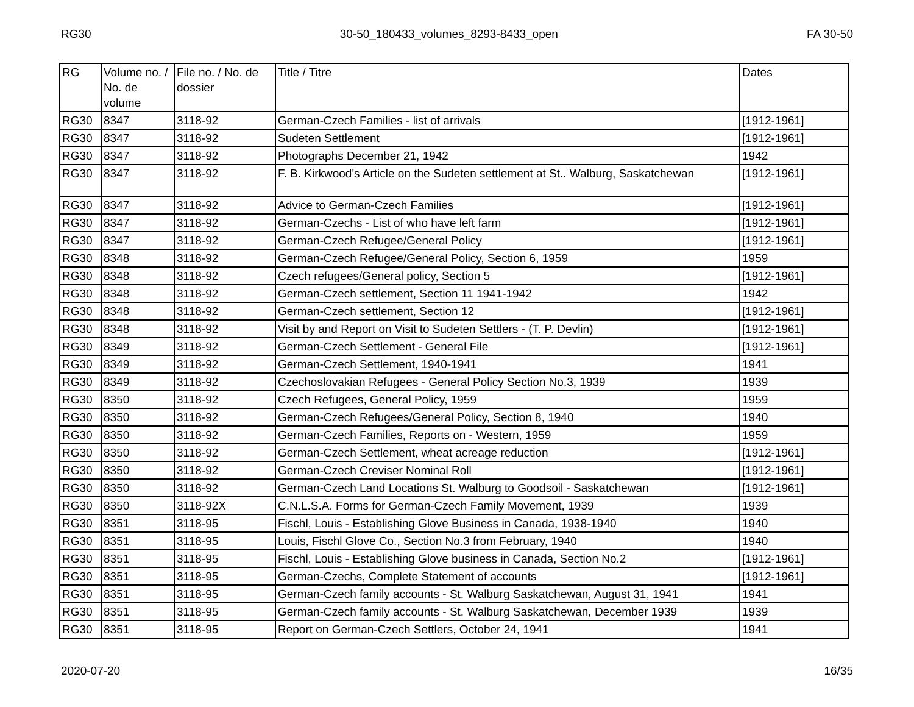RG30 30-50_180433_volumes_8293-8433_open FA 30-50
| RG | Volume no. / No. de volume | File no. / No. de dossier | Title / Titre | Dates |
| --- | --- | --- | --- | --- |
| RG30 | 8347 | 3118-92 | German-Czech Families - list of arrivals | [1912-1961] |
| RG30 | 8347 | 3118-92 | Sudeten Settlement | [1912-1961] |
| RG30 | 8347 | 3118-92 | Photographs December 21, 1942 | 1942 |
| RG30 | 8347 | 3118-92 | F. B. Kirkwood's Article on the Sudeten settlement at St.. Walburg, Saskatchewan | [1912-1961] |
| RG30 | 8347 | 3118-92 | Advice to German-Czech Families | [1912-1961] |
| RG30 | 8347 | 3118-92 | German-Czechs - List of who have left farm | [1912-1961] |
| RG30 | 8347 | 3118-92 | German-Czech Refugee/General Policy | [1912-1961] |
| RG30 | 8348 | 3118-92 | German-Czech Refugee/General Policy, Section 6, 1959 | 1959 |
| RG30 | 8348 | 3118-92 | Czech refugees/General policy, Section 5 | [1912-1961] |
| RG30 | 8348 | 3118-92 | German-Czech settlement, Section 11 1941-1942 | 1942 |
| RG30 | 8348 | 3118-92 | German-Czech settlement, Section 12 | [1912-1961] |
| RG30 | 8348 | 3118-92 | Visit by and Report on Visit to Sudeten Settlers - (T. P. Devlin) | [1912-1961] |
| RG30 | 8349 | 3118-92 | German-Czech Settlement - General File | [1912-1961] |
| RG30 | 8349 | 3118-92 | German-Czech Settlement, 1940-1941 | 1941 |
| RG30 | 8349 | 3118-92 | Czechoslovakian Refugees - General Policy Section No.3, 1939 | 1939 |
| RG30 | 8350 | 3118-92 | Czech Refugees, General Policy, 1959 | 1959 |
| RG30 | 8350 | 3118-92 | German-Czech Refugees/General Policy, Section 8, 1940 | 1940 |
| RG30 | 8350 | 3118-92 | German-Czech Families, Reports on - Western, 1959 | 1959 |
| RG30 | 8350 | 3118-92 | German-Czech Settlement, wheat acreage reduction | [1912-1961] |
| RG30 | 8350 | 3118-92 | German-Czech Creviser Nominal Roll | [1912-1961] |
| RG30 | 8350 | 3118-92 | German-Czech Land Locations St. Walburg to Goodsoil - Saskatchewan | [1912-1961] |
| RG30 | 8350 | 3118-92X | C.N.L.S.A. Forms for German-Czech Family Movement, 1939 | 1939 |
| RG30 | 8351 | 3118-95 | Fischl, Louis - Establishing Glove Business in Canada, 1938-1940 | 1940 |
| RG30 | 8351 | 3118-95 | Louis, Fischl Glove Co., Section No.3 from February, 1940 | 1940 |
| RG30 | 8351 | 3118-95 | Fischl, Louis - Establishing Glove business in Canada, Section No.2 | [1912-1961] |
| RG30 | 8351 | 3118-95 | German-Czechs, Complete Statement of accounts | [1912-1961] |
| RG30 | 8351 | 3118-95 | German-Czech family accounts - St. Walburg Saskatchewan, August 31, 1941 | 1941 |
| RG30 | 8351 | 3118-95 | German-Czech family accounts - St. Walburg Saskatchewan, December 1939 | 1939 |
| RG30 | 8351 | 3118-95 | Report on German-Czech Settlers, October 24, 1941 | 1941 |
2020-07-20 16/35